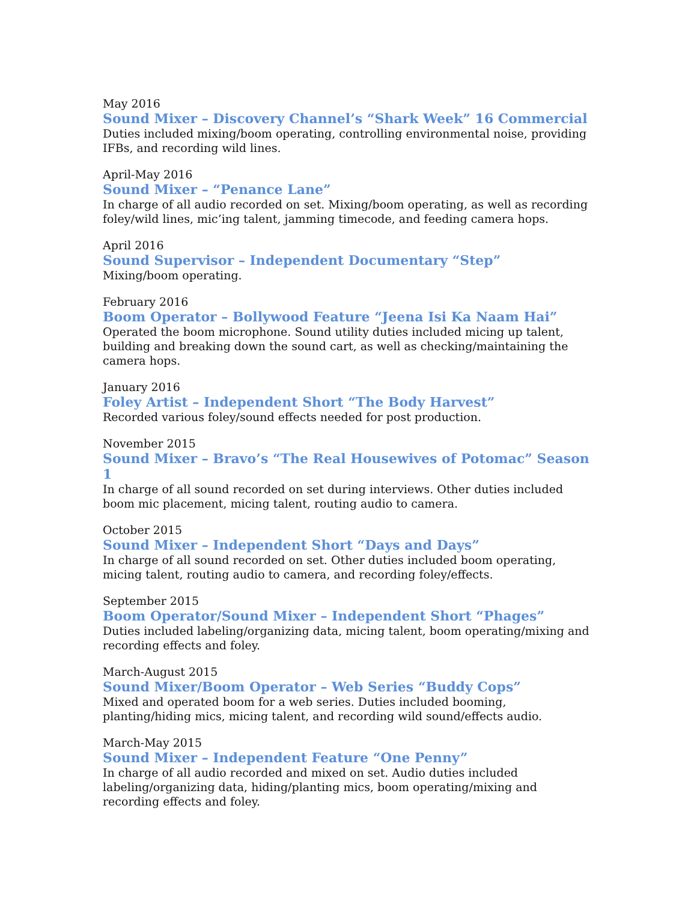May 2016
Sound Mixer – Discovery Channel’s “Shark Week” 16 Commercial
Duties included mixing/boom operating, controlling environmental noise, providing IFBs, and recording wild lines.
April-May 2016
Sound Mixer – “Penance Lane”
In charge of all audio recorded on set. Mixing/boom operating, as well as recording foley/wild lines, mic’ing talent, jamming timecode, and feeding camera hops.
April 2016
Sound Supervisor – Independent Documentary “Step”
Mixing/boom operating.
February 2016
Boom Operator – Bollywood Feature “Jeena Isi Ka Naam Hai”
Operated the boom microphone. Sound utility duties included micing up talent, building and breaking down the sound cart, as well as checking/maintaining the camera hops.
January 2016
Foley Artist – Independent Short “The Body Harvest”
Recorded various foley/sound effects needed for post production.
November 2015
Sound Mixer – Bravo’s “The Real Housewives of Potomac” Season 1
In charge of all sound recorded on set during interviews. Other duties included boom mic placement, micing talent, routing audio to camera.
October 2015
Sound Mixer – Independent Short “Days and Days”
In charge of all sound recorded on set. Other duties included boom operating, micing talent, routing audio to camera, and recording foley/effects.
September 2015
Boom Operator/Sound Mixer – Independent Short “Phages”
Duties included labeling/organizing data, micing talent, boom operating/mixing and recording effects and foley.
March-August 2015
Sound Mixer/Boom Operator – Web Series “Buddy Cops”
Mixed and operated boom for a web series. Duties included booming, planting/hiding mics, micing talent, and recording wild sound/effects audio.
March-May 2015
Sound Mixer – Independent Feature “One Penny”
In charge of all audio recorded and mixed on set. Audio duties included labeling/organizing data, hiding/planting mics, boom operating/mixing and recording effects and foley.